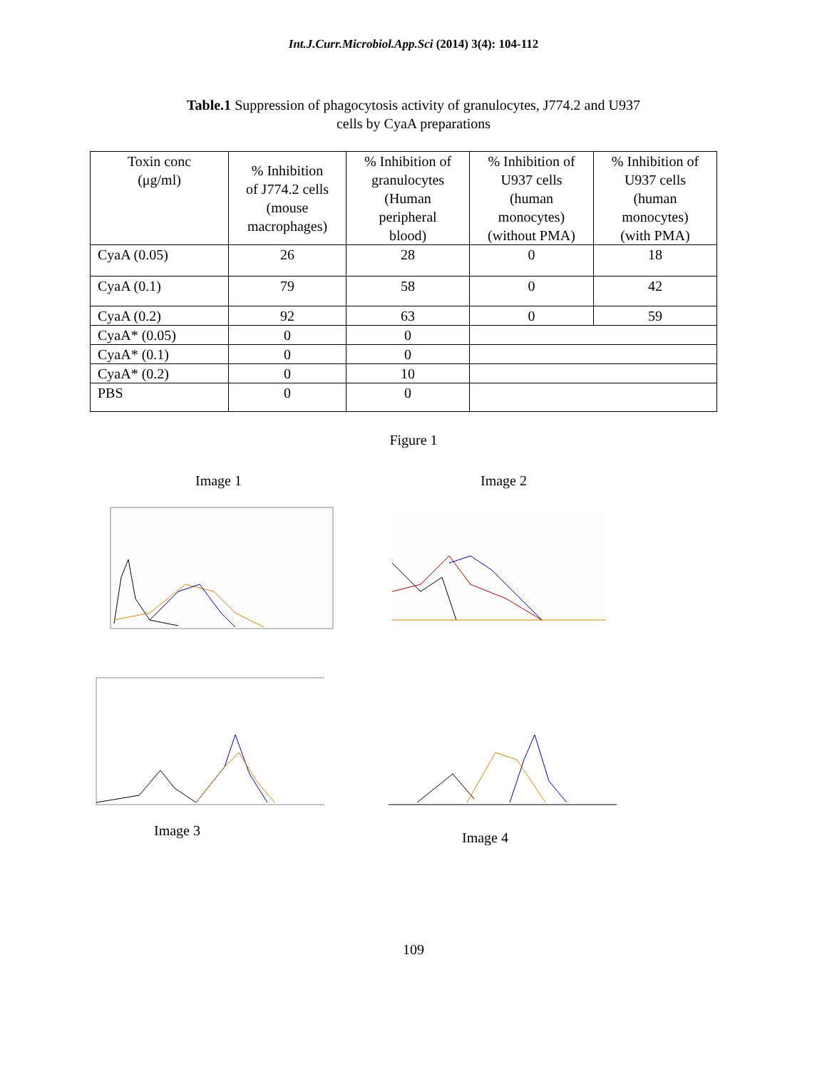Int.J.Curr.Microbiol.App.Sci (2014) 3(4): 104-112
Table.1 Suppression of phagocytosis activity of granulocytes, J774.2 and U937
cells by CyaA preparations
| Toxin conc (μg/ml) | % Inhibition of J774.2 cells (mouse macrophages) | % Inhibition of granulocytes (Human peripheral blood) | % Inhibition of U937 cells (human monocytes) (without PMA) | % Inhibition of U937 cells (human monocytes) (with PMA) |
| --- | --- | --- | --- | --- |
| CyaA (0.05) | 26 | 28 | 0 | 18 |
| CyaA (0.1) | 79 | 58 | 0 | 42 |
| CyaA (0.2) | 92 | 63 | 0 | 59 |
| CyaA* (0.05) | 0 | 0 | | |
| CyaA* (0.1) | 0 | 0 | | |
| CyaA* (0.2) | 0 | 10 | | |
| PBS | 0 | 0 | | |
Figure 1
Image 1 Image 2
Image 3
Image 4
109